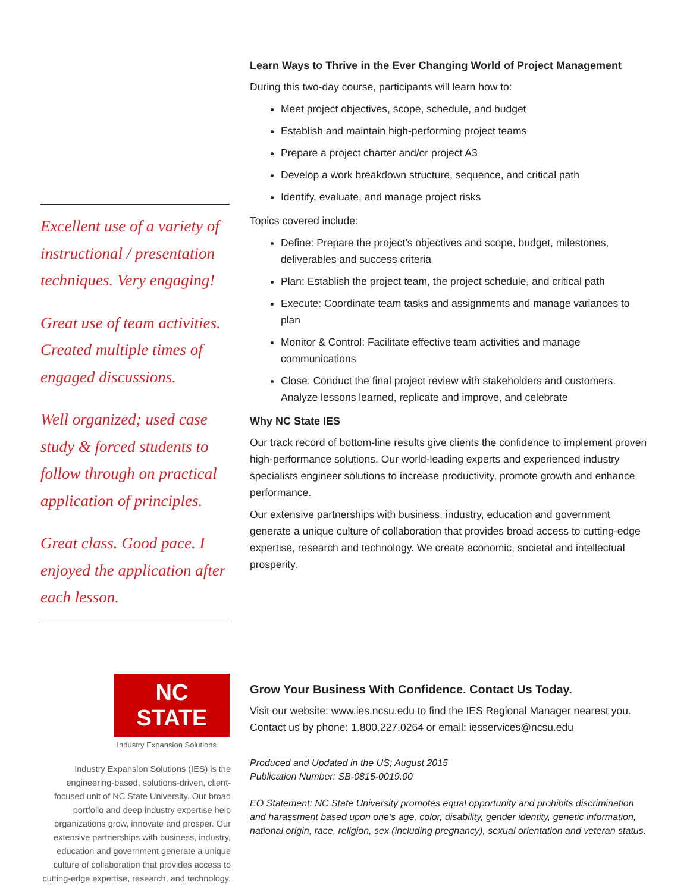Excellent use of a variety of instructional / presentation techniques. Very engaging!
Great use of team activities. Created multiple times of engaged discussions.
Well organized; used case study & forced students to follow through on practical application of principles.
Great class. Good pace. I enjoyed the application after each lesson.
Learn Ways to Thrive in the Ever Changing World of Project Management
During this two-day course, participants will learn how to:
Meet project objectives, scope, schedule, and budget
Establish and maintain high-performing project teams
Prepare a project charter and/or project A3
Develop a work breakdown structure, sequence, and critical path
Identify, evaluate, and manage project risks
Topics covered include:
Define: Prepare the project’s objectives and scope, budget, milestones, deliverables and success criteria
Plan: Establish the project team, the project schedule, and critical path
Execute: Coordinate team tasks and assignments and manage variances to plan
Monitor & Control: Facilitate effective team activities and manage communications
Close: Conduct the final project review with stakeholders and customers. Analyze lessons learned, replicate and improve, and celebrate
Why NC State IES
Our track record of bottom-line results give clients the confidence to implement proven high-performance solutions. Our world-leading experts and experienced industry specialists engineer solutions to increase productivity, promote growth and enhance performance.
Our extensive partnerships with business, industry, education and government generate a unique culture of collaboration that provides broad access to cutting-edge expertise, research and technology. We create economic, societal and intellectual prosperity.
NC STATE
Industry Expansion Solutions
Industry Expansion Solutions (IES) is the engineering-based, solutions-driven, client-focused unit of NC State University. Our broad portfolio and deep industry expertise help organizations grow, innovate and prosper. Our extensive partnerships with business, industry, education and government generate a unique culture of collaboration that provides access to cutting-edge expertise, research, and technology.
Grow Your Business With Confidence. Contact Us Today.
Visit our website: www.ies.ncsu.edu to find the IES Regional Manager nearest you. Contact us by phone: 1.800.227.0264 or email: iesservices@ncsu.edu
Produced and Updated in the US; August 2015
Publication Number: SB-0815-0019.00
EO Statement: NC State University promotes equal opportunity and prohibits discrimination and harassment based upon one’s age, color, disability, gender identity, genetic information, national origin, race, religion, sex (including pregnancy), sexual orientation and veteran status.